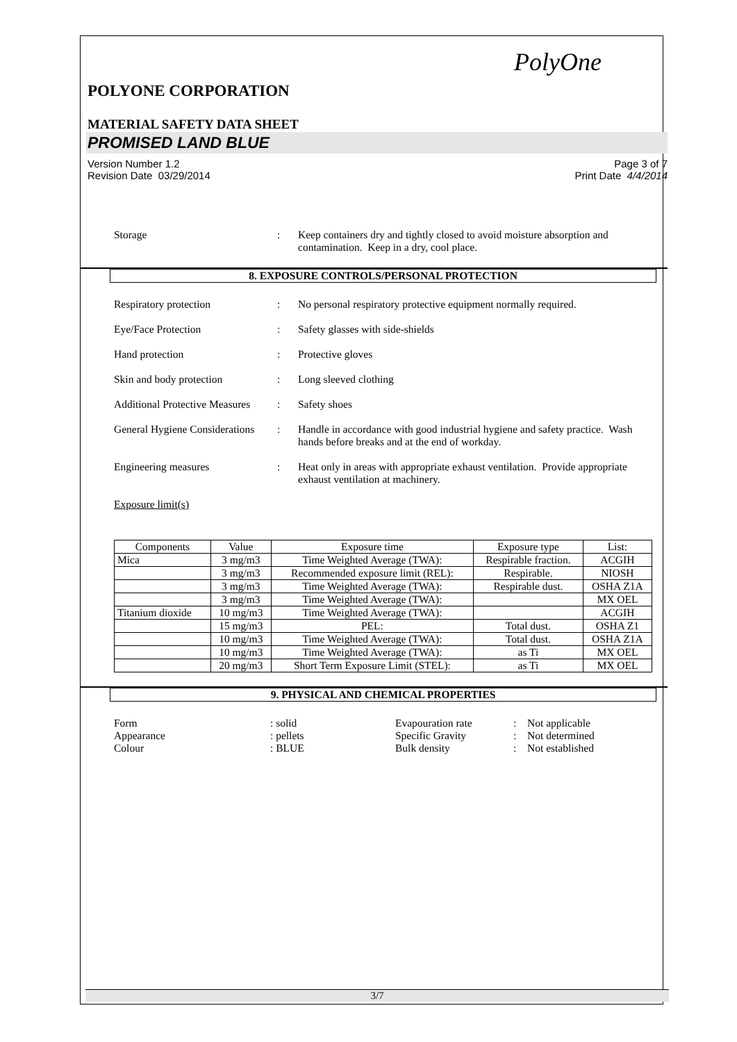PolyOne
POLYONE CORPORATION
MATERIAL SAFETY DATA SHEET
PROMISED LAND BLUE
Version Number 1.2
Revision Date 03/29/2014
Page 3 of 7
Print Date 4/4/2014
Storage : Keep containers dry and tightly closed to avoid moisture absorption and contamination. Keep in a dry, cool place.
8. EXPOSURE CONTROLS/PERSONAL PROTECTION
Respiratory protection : No personal respiratory protective equipment normally required.
Eye/Face Protection : Safety glasses with side-shields
Hand protection : Protective gloves
Skin and body protection : Long sleeved clothing
Additional Protective Measures
: Safety shoes
General Hygiene Considerations
: Handle in accordance with good industrial hygiene and safety practice. Wash hands before breaks and at the end of workday.
Engineering measures : Heat only in areas with appropriate exhaust ventilation. Provide appropriate exhaust ventilation at machinery.
Exposure limit(s)
| Components | Value | Exposure time | Exposure type | List: |
| --- | --- | --- | --- | --- |
| Mica | 3 mg/m3 | Time Weighted Average (TWA): | Respirable fraction. | ACGIH |
| | 3 mg/m3 | Recommended exposure limit (REL): | Respirable. | NIOSH |
| | 3 mg/m3 | Time Weighted Average (TWA): | Respirable dust. | OSHA Z1A |
| | 3 mg/m3 | Time Weighted Average (TWA): | | MX OEL |
| Titanium dioxide | 10 mg/m3 | Time Weighted Average (TWA): | | ACGIH |
| | 15 mg/m3 | PEL: | Total dust. | OSHA Z1 |
| | 10 mg/m3 | Time Weighted Average (TWA): | Total dust. | OSHA Z1A |
| | 10 mg/m3 | Time Weighted Average (TWA): | as Ti | MX OEL |
| | 20 mg/m3 | Short Term Exposure Limit (STEL): | as Ti | MX OEL |
9. PHYSICAL AND CHEMICAL PROPERTIES
Form
: solid
Evapouration rate
:
Not applicable
Appearance
: pellets
Specific Gravity
:
Not determined
Colour
: BLUE
Bulk density
:
Not established
3/7